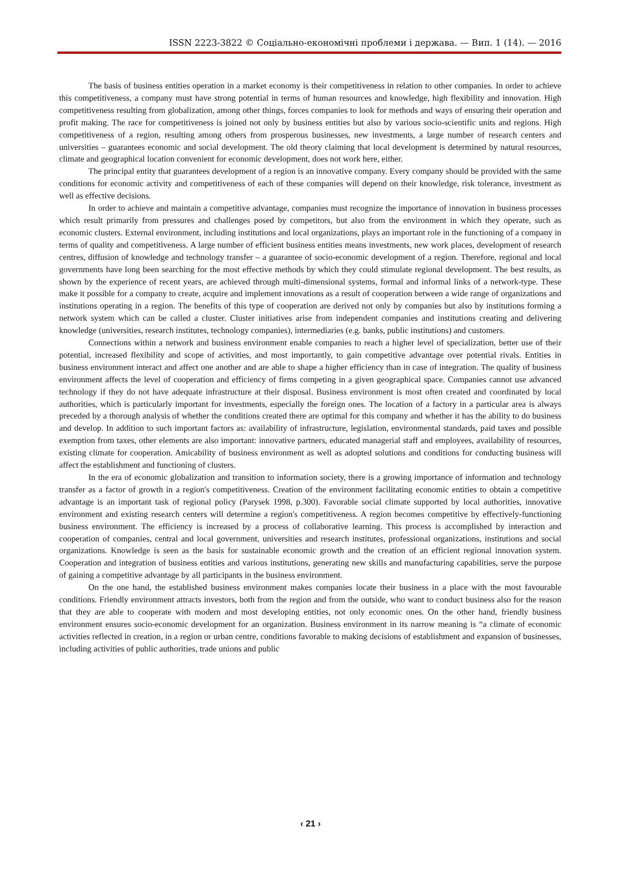ISSN 2223-3822 © Соціально-економічні проблеми і держава. — Вип. 1 (14). — 2016
The basis of business entities operation in a market economy is their competitiveness in relation to other companies. In order to achieve this competitiveness, a company must have strong potential in terms of human resources and knowledge, high flexibility and innovation. High competitiveness resulting from globalization, among other things, forces companies to look for methods and ways of ensuring their operation and profit making. The race for competitiveness is joined not only by business entities but also by various socio-scientific units and regions. High competitiveness of a region, resulting among others from prosperous businesses, new investments, a large number of research centers and universities – guarantees economic and social development. The old theory claiming that local development is determined by natural resources, climate and geographical location convenient for economic development, does not work here, either.
The principal entity that guarantees development of a region is an innovative company. Every company should be provided with the same conditions for economic activity and competitiveness of each of these companies will depend on their knowledge, risk tolerance, investment as well as effective decisions.
In order to achieve and maintain a competitive advantage, companies must recognize the importance of innovation in business processes which result primarily from pressures and challenges posed by competitors, but also from the environment in which they operate, such as economic clusters. External environment, including institutions and local organizations, plays an important role in the functioning of a company in terms of quality and competitiveness. A large number of efficient business entities means investments, new work places, development of research centres, diffusion of knowledge and technology transfer – a guarantee of socio-economic development of a region. Therefore, regional and local governments have long been searching for the most effective methods by which they could stimulate regional development. The best results, as shown by the experience of recent years, are achieved through multi-dimensional systems, formal and informal links of a network-type. These make it possible for a company to create, acquire and implement innovations as a result of cooperation between a wide range of organizations and institutions operating in a region. The benefits of this type of cooperation are derived not only by companies but also by institutions forming a network system which can be called a cluster. Cluster initiatives arise from independent companies and institutions creating and delivering knowledge (universities, research institutes, technology companies), intermediaries (e.g. banks, public institutions) and customers.
Connections within a network and business environment enable companies to reach a higher level of specialization, better use of their potential, increased flexibility and scope of activities, and most importantly, to gain competitive advantage over potential rivals. Entities in business environment interact and affect one another and are able to shape a higher efficiency than in case of integration. The quality of business environment affects the level of cooperation and efficiency of firms competing in a given geographical space. Companies cannot use advanced technology if they do not have adequate infrastructure at their disposal. Business environment is most often created and coordinated by local authorities, which is particularly important for investments, especially the foreign ones. The location of a factory in a particular area is always preceded by a thorough analysis of whether the conditions created there are optimal for this company and whether it has the ability to do business and develop. In addition to such important factors as: availability of infrastructure, legislation, environmental standards, paid taxes and possible exemption from taxes, other elements are also important: innovative partners, educated managerial staff and employees, availability of resources, existing climate for cooperation. Amicability of business environment as well as adopted solutions and conditions for conducting business will affect the establishment and functioning of clusters.
In the era of economic globalization and transition to information society, there is a growing importance of information and technology transfer as a factor of growth in a region's competitiveness. Creation of the environment facilitating economic entities to obtain a competitive advantage is an important task of regional policy (Parysek 1998, p.300). Favorable social climate supported by local authorities, innovative environment and existing research centers will determine a region's competitiveness. A region becomes competitive by effectively-functioning business environment. The efficiency is increased by a process of collaborative learning. This process is accomplished by interaction and cooperation of companies, central and local government, universities and research institutes, professional organizations, institutions and social organizations. Knowledge is seen as the basis for sustainable economic growth and the creation of an efficient regional innovation system. Cooperation and integration of business entities and various institutions, generating new skills and manufacturing capabilities, serve the purpose of gaining a competitive advantage by all participants in the business environment.
On the one hand, the established business environment makes companies locate their business in a place with the most favourable conditions. Friendly environment attracts investors, both from the region and from the outside, who want to conduct business also for the reason that they are able to cooperate with modern and most developing entities, not only economic ones. On the other hand, friendly business environment ensures socio-economic development for an organization. Business environment in its narrow meaning is “a climate of economic activities reflected in creation, in a region or urban centre, conditions favorable to making decisions of establishment and expansion of businesses, including activities of public authorities, trade unions and public
‹ 21 ›